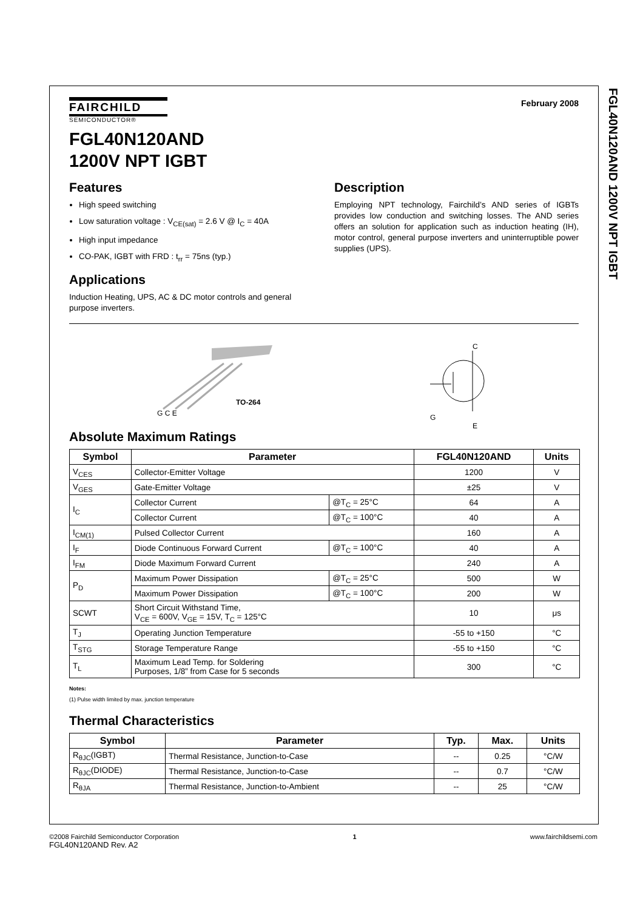FGL40N120AND 1200V NPT IGBT
FAIRCHILD
SEMICONDUCTOR®
February 2008
FGL40N120AND
1200V NPT IGBT
Features
High speed switching
Low saturation voltage : V<sub>CE(sat)</sub> = 2.6 V @ I<sub>C</sub> = 40A
High input impedance
CO-PAK, IGBT with FRD : t<sub>rr</sub> = 75ns (typ.)
Applications
Induction Heating, UPS, AC & DC motor controls and general purpose inverters.
Description
Employing NPT technology, Fairchild’s AND series of IGBTs provides low conduction and switching losses. The AND series offers an solution for application such as induction heating (IH), motor control, general purpose inverters and uninterruptible power supplies (UPS).
TO-264
G C E
C
G
E
Absolute Maximum Ratings
| Symbol | Parameter | | FGL40N120AND | Units |
| --- | --- | --- | --- | --- |
| V<sub>CES</sub> | Collector-Emitter Voltage | | 1200 | V |
| V<sub>GES</sub> | Gate-Emitter Voltage | | ±25 | V |
| I<sub>C</sub> | Collector Current | @T<sub>C</sub> = 25°C | 64 | A |
| | Collector Current | @T<sub>C</sub> = 100°C | 40 | A |
| I<sub>CM(1)</sub> | Pulsed Collector Current | | 160 | A |
| I<sub>F</sub> | Diode Continuous Forward Current | @T<sub>C</sub> = 100°C | 40 | A |
| I<sub>FM</sub> | Diode Maximum Forward Current | | 240 | A |
| P<sub>D</sub> | Maximum Power Dissipation | @T<sub>C</sub> = 25°C | 500 | W |
| | Maximum Power Dissipation | @T<sub>C</sub> = 100°C | 200 | W |
| SCWT | Short Circuit Withstand Time, V<sub>CE</sub> = 600V, V<sub>GE</sub> = 15V, T<sub>C</sub> = 125°C | | 10 | μs |
| T<sub>J</sub> | Operating Junction Temperature | | -55 to +150 | °C |
| T<sub>STG</sub> | Storage Temperature Range | | -55 to +150 | °C |
| T<sub>L</sub> | Maximum Lead Temp. for Soldering Purposes, 1/8” from Case for 5 seconds | | 300 | °C |
Notes:
(1) Pulse width limited by max. junction temperature
Thermal Characteristics
| Symbol | Parameter | Typ. | Max. | Units |
| --- | --- | --- | --- | --- |
| R<sub>θJC</sub>(IGBT) | Thermal Resistance, Junction-to-Case | -- | 0.25 | °C/W |
| R<sub>θJC</sub>(DIODE) | Thermal Resistance, Junction-to-Case | -- | 0.7 | °C/W |
| R<sub>θJA</sub> | Thermal Resistance, Junction-to-Ambient | -- | 25 | °C/W |
©2008 Fairchild Semiconductor Corporation
FGL40N120AND Rev. A2
1 www.fairchildsemi.com